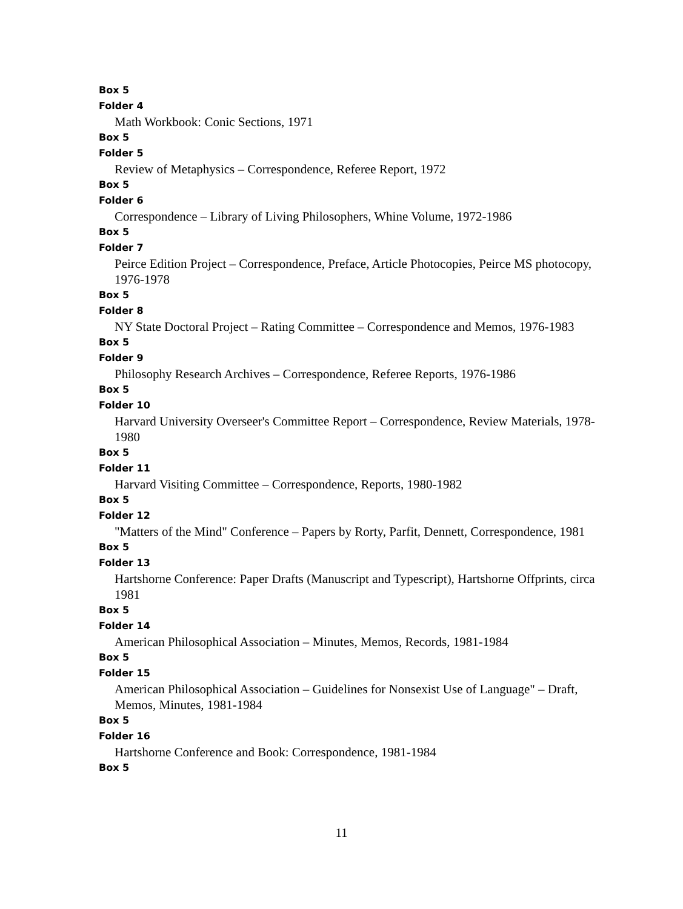Box 5
Folder 4
Math Workbook: Conic Sections, 1971
Box 5
Folder 5
Review of Metaphysics – Correspondence, Referee Report, 1972
Box 5
Folder 6
Correspondence – Library of Living Philosophers, Whine Volume, 1972-1986
Box 5
Folder 7
Peirce Edition Project – Correspondence, Preface, Article Photocopies, Peirce MS photocopy, 1976-1978
Box 5
Folder 8
NY State Doctoral Project – Rating Committee – Correspondence and Memos, 1976-1983
Box 5
Folder 9
Philosophy Research Archives – Correspondence, Referee Reports, 1976-1986
Box 5
Folder 10
Harvard University Overseer's Committee Report – Correspondence, Review Materials, 1978-1980
Box 5
Folder 11
Harvard Visiting Committee – Correspondence, Reports, 1980-1982
Box 5
Folder 12
"Matters of the Mind" Conference – Papers by Rorty, Parfit, Dennett, Correspondence, 1981
Box 5
Folder 13
Hartshorne Conference: Paper Drafts (Manuscript and Typescript), Hartshorne Offprints, circa 1981
Box 5
Folder 14
American Philosophical Association – Minutes, Memos, Records, 1981-1984
Box 5
Folder 15
American Philosophical Association – Guidelines for Nonsexist Use of Language" – Draft, Memos, Minutes, 1981-1984
Box 5
Folder 16
Hartshorne Conference and Book: Correspondence, 1981-1984
Box 5
11